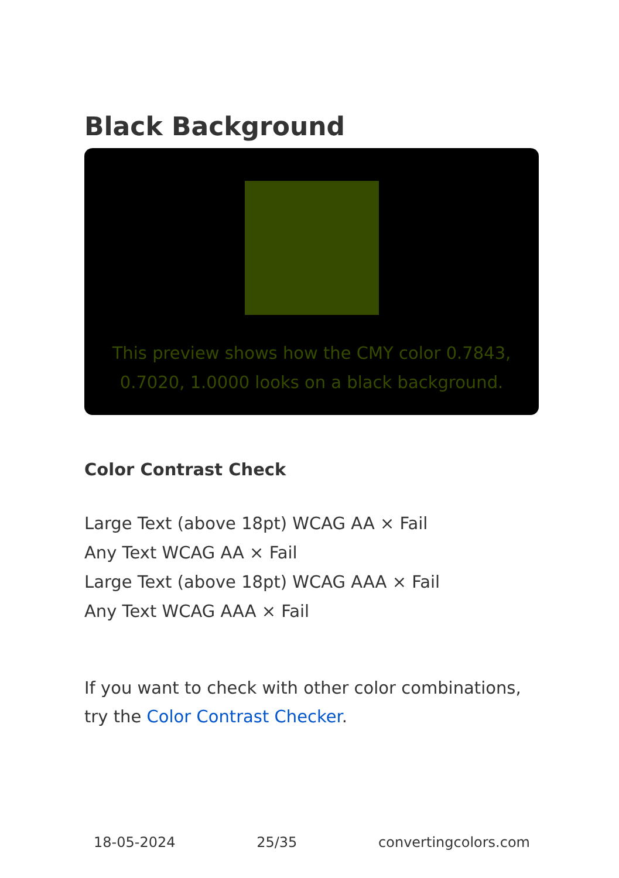Black Background
This preview shows how the CMY color 0.7843, 0.7020, 1.0000 looks on a black background.
Color Contrast Check
Large Text (above 18pt) WCAG AA × Fail
Any Text WCAG AA × Fail
Large Text (above 18pt) WCAG AAA × Fail
Any Text WCAG AAA × Fail
If you want to check with other color combinations, try the Color Contrast Checker.
18-05-2024 25/35 convertingcolors.com